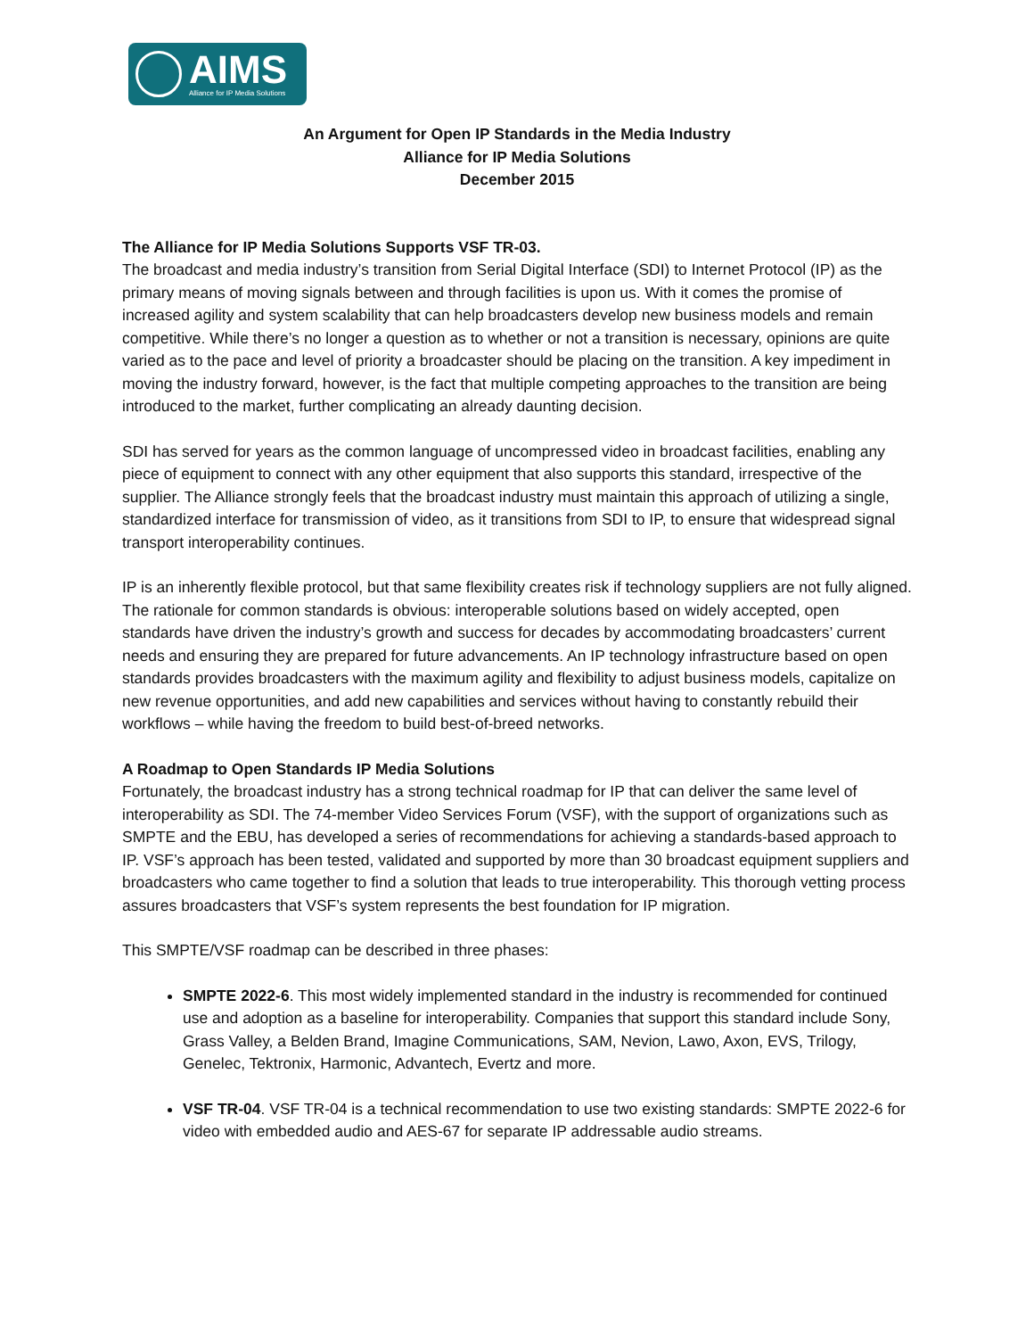AIMS
Alliance for IP Media Solutions
An Argument for Open IP Standards in the Media Industry
Alliance for IP Media Solutions
December 2015
The Alliance for IP Media Solutions Supports VSF TR-03.
The broadcast and media industry’s transition from Serial Digital Interface (SDI) to Internet Protocol (IP) as the primary means of moving signals between and through facilities is upon us. With it comes the promise of increased agility and system scalability that can help broadcasters develop new business models and remain competitive. While there’s no longer a question as to whether or not a transition is necessary, opinions are quite varied as to the pace and level of priority a broadcaster should be placing on the transition. A key impediment in moving the industry forward, however, is the fact that multiple competing approaches to the transition are being introduced to the market, further complicating an already daunting decision.
SDI has served for years as the common language of uncompressed video in broadcast facilities, enabling any piece of equipment to connect with any other equipment that also supports this standard, irrespective of the supplier. The Alliance strongly feels that the broadcast industry must maintain this approach of utilizing a single, standardized interface for transmission of video, as it transitions from SDI to IP, to ensure that widespread signal transport interoperability continues.
IP is an inherently flexible protocol, but that same flexibility creates risk if technology suppliers are not fully aligned. The rationale for common standards is obvious: interoperable solutions based on widely accepted, open standards have driven the industry’s growth and success for decades by accommodating broadcasters’ current needs and ensuring they are prepared for future advancements. An IP technology infrastructure based on open standards provides broadcasters with the maximum agility and flexibility to adjust business models, capitalize on new revenue opportunities, and add new capabilities and services without having to constantly rebuild their workflows – while having the freedom to build best-of-breed networks.
A Roadmap to Open Standards IP Media Solutions
Fortunately, the broadcast industry has a strong technical roadmap for IP that can deliver the same level of interoperability as SDI. The 74-member Video Services Forum (VSF), with the support of organizations such as SMPTE and the EBU, has developed a series of recommendations for achieving a standards-based approach to IP. VSF’s approach has been tested, validated and supported by more than 30 broadcast equipment suppliers and broadcasters who came together to find a solution that leads to true interoperability. This thorough vetting process assures broadcasters that VSF’s system represents the best foundation for IP migration.
This SMPTE/VSF roadmap can be described in three phases:
SMPTE 2022-6. This most widely implemented standard in the industry is recommended for continued use and adoption as a baseline for interoperability. Companies that support this standard include Sony, Grass Valley, a Belden Brand, Imagine Communications, SAM, Nevion, Lawo, Axon, EVS, Trilogy, Genelec, Tektronix, Harmonic, Advantech, Evertz and more.
VSF TR-04. VSF TR-04 is a technical recommendation to use two existing standards: SMPTE 2022-6 for video with embedded audio and AES-67 for separate IP addressable audio streams.